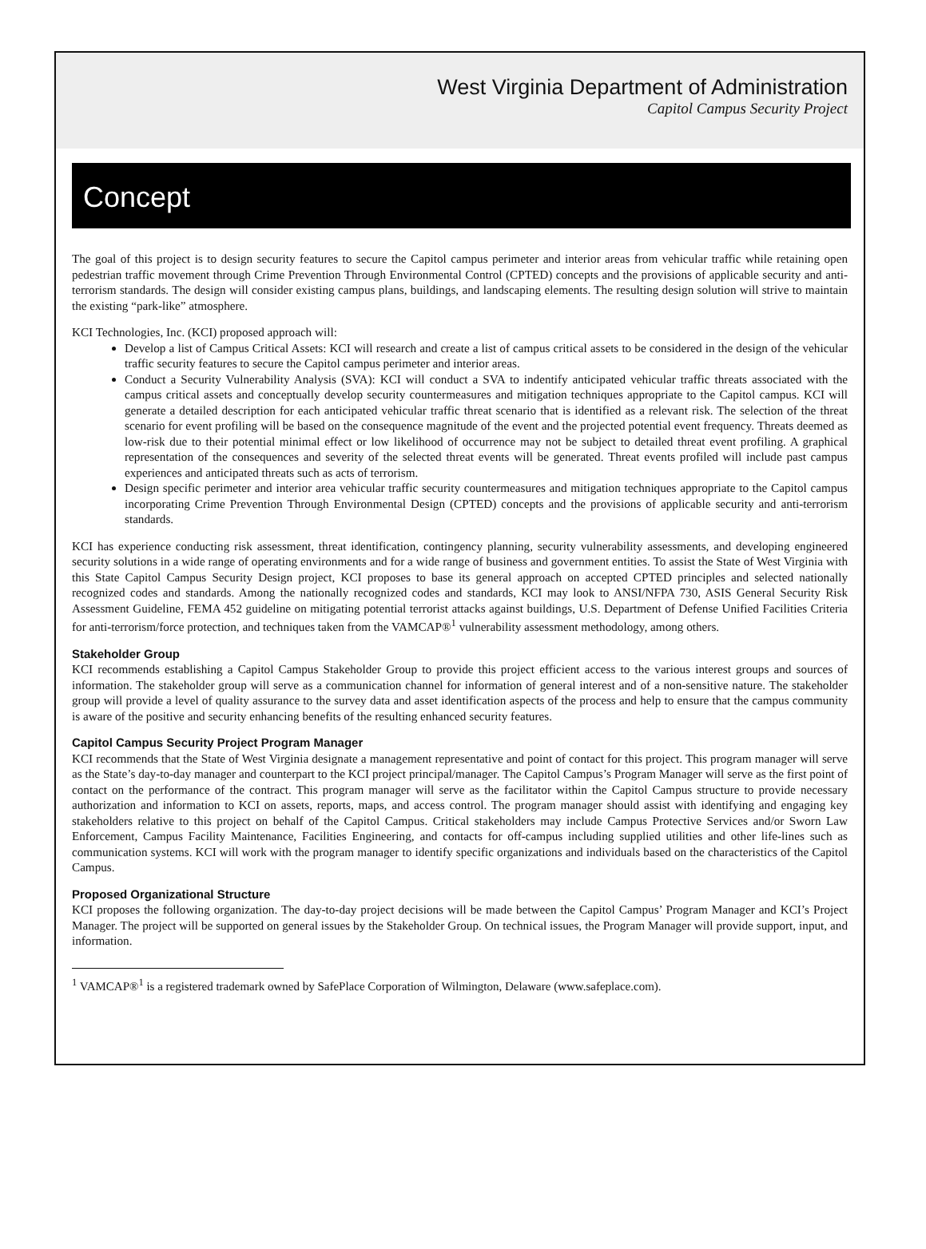West Virginia Department of Administration
Capitol Campus Security Project
Concept
The goal of this project is to design security features to secure the Capitol campus perimeter and interior areas from vehicular traffic while retaining open pedestrian traffic movement through Crime Prevention Through Environmental Control (CPTED) concepts and the provisions of applicable security and anti-terrorism standards. The design will consider existing campus plans, buildings, and landscaping elements. The resulting design solution will strive to maintain the existing “park-like” atmosphere.
KCI Technologies, Inc. (KCI) proposed approach will:
Develop a list of Campus Critical Assets: KCI will research and create a list of campus critical assets to be considered in the design of the vehicular traffic security features to secure the Capitol campus perimeter and interior areas.
Conduct a Security Vulnerability Analysis (SVA): KCI will conduct a SVA to indentify anticipated vehicular traffic threats associated with the campus critical assets and conceptually develop security countermeasures and mitigation techniques appropriate to the Capitol campus. KCI will generate a detailed description for each anticipated vehicular traffic threat scenario that is identified as a relevant risk. The selection of the threat scenario for event profiling will be based on the consequence magnitude of the event and the projected potential event frequency. Threats deemed as low-risk due to their potential minimal effect or low likelihood of occurrence may not be subject to detailed threat event profiling. A graphical representation of the consequences and severity of the selected threat events will be generated. Threat events profiled will include past campus experiences and anticipated threats such as acts of terrorism.
Design specific perimeter and interior area vehicular traffic security countermeasures and mitigation techniques appropriate to the Capitol campus incorporating Crime Prevention Through Environmental Design (CPTED) concepts and the provisions of applicable security and anti-terrorism standards.
KCI has experience conducting risk assessment, threat identification, contingency planning, security vulnerability assessments, and developing engineered security solutions in a wide range of operating environments and for a wide range of business and government entities. To assist the State of West Virginia with this State Capitol Campus Security Design project, KCI proposes to base its general approach on accepted CPTED principles and selected nationally recognized codes and standards. Among the nationally recognized codes and standards, KCI may look to ANSI/NFPA 730, ASIS General Security Risk Assessment Guideline, FEMA 452 guideline on mitigating potential terrorist attacks against buildings, U.S. Department of Defense Unified Facilities Criteria for anti-terrorism/force protection, and techniques taken from the VAMCAP®<sup>1</sup> vulnerability assessment methodology, among others.
Stakeholder Group
KCI recommends establishing a Capitol Campus Stakeholder Group to provide this project efficient access to the various interest groups and sources of information. The stakeholder group will serve as a communication channel for information of general interest and of a non-sensitive nature. The stakeholder group will provide a level of quality assurance to the survey data and asset identification aspects of the process and help to ensure that the campus community is aware of the positive and security enhancing benefits of the resulting enhanced security features.
Capitol Campus Security Project Program Manager
KCI recommends that the State of West Virginia designate a management representative and point of contact for this project. This program manager will serve as the State’s day-to-day manager and counterpart to the KCI project principal/manager. The Capitol Campus’s Program Manager will serve as the first point of contact on the performance of the contract. This program manager will serve as the facilitator within the Capitol Campus structure to provide necessary authorization and information to KCI on assets, reports, maps, and access control. The program manager should assist with identifying and engaging key stakeholders relative to this project on behalf of the Capitol Campus. Critical stakeholders may include Campus Protective Services and/or Sworn Law Enforcement, Campus Facility Maintenance, Facilities Engineering, and contacts for off-campus including supplied utilities and other life-lines such as communication systems. KCI will work with the program manager to identify specific organizations and individuals based on the characteristics of the Capitol Campus.
Proposed Organizational Structure
KCI proposes the following organization. The day-to-day project decisions will be made between the Capitol Campus’ Program Manager and KCI’s Project Manager. The project will be supported on general issues by the Stakeholder Group. On technical issues, the Program Manager will provide support, input, and information.
<sup>1</sup> VAMCAP®<sup>1</sup> is a registered trademark owned by SafePlace Corporation of Wilmington, Delaware (www.safeplace.com).